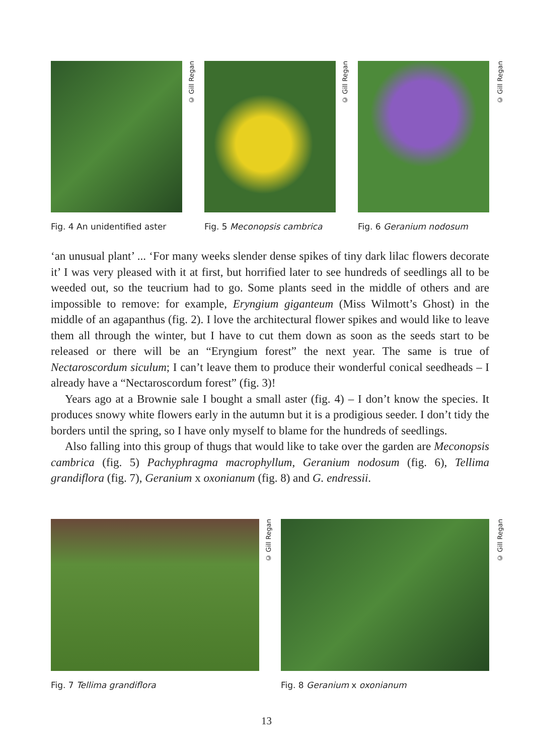© Gill Regan
Fig. 4 An unidentified aster
© Gill Regan
Fig. 5 Meconopsis cambrica
© Gill Regan
Fig. 6 Geranium nodosum
‘an unusual plant’ ... ‘For many weeks slender dense spikes of tiny dark lilac flowers decorate it’ I was very pleased with it at first, but horrified later to see hundreds of seedlings all to be weeded out, so the teucrium had to go. Some plants seed in the middle of others and are impossible to remove: for example, Eryngium giganteum (Miss Wilmott’s Ghost) in the middle of an agapanthus (fig. 2). I love the architectural flower spikes and would like to leave them all through the winter, but I have to cut them down as soon as the seeds start to be released or there will be an “Eryngium forest” the next year. The same is true of Nectaroscordum siculum; I can’t leave them to produce their wonderful conical seedheads – I already have a “Nectaroscordum forest” (fig. 3)!
Years ago at a Brownie sale I bought a small aster (fig. 4) – I don’t know the species. It produces snowy white flowers early in the autumn but it is a prodigious seeder. I don’t tidy the borders until the spring, so I have only myself to blame for the hundreds of seedlings.
Also falling into this group of thugs that would like to take over the garden are Meconopsis cambrica (fig. 5) Pachyphragma macrophyllum, Geranium nodosum (fig. 6), Tellima grandiflora (fig. 7), Geranium x oxonianum (fig. 8) and G. endressii.
© Gill Regan
Fig. 7 Tellima grandiflora
© Gill Regan
Fig. 8 Geranium x oxonianum
13